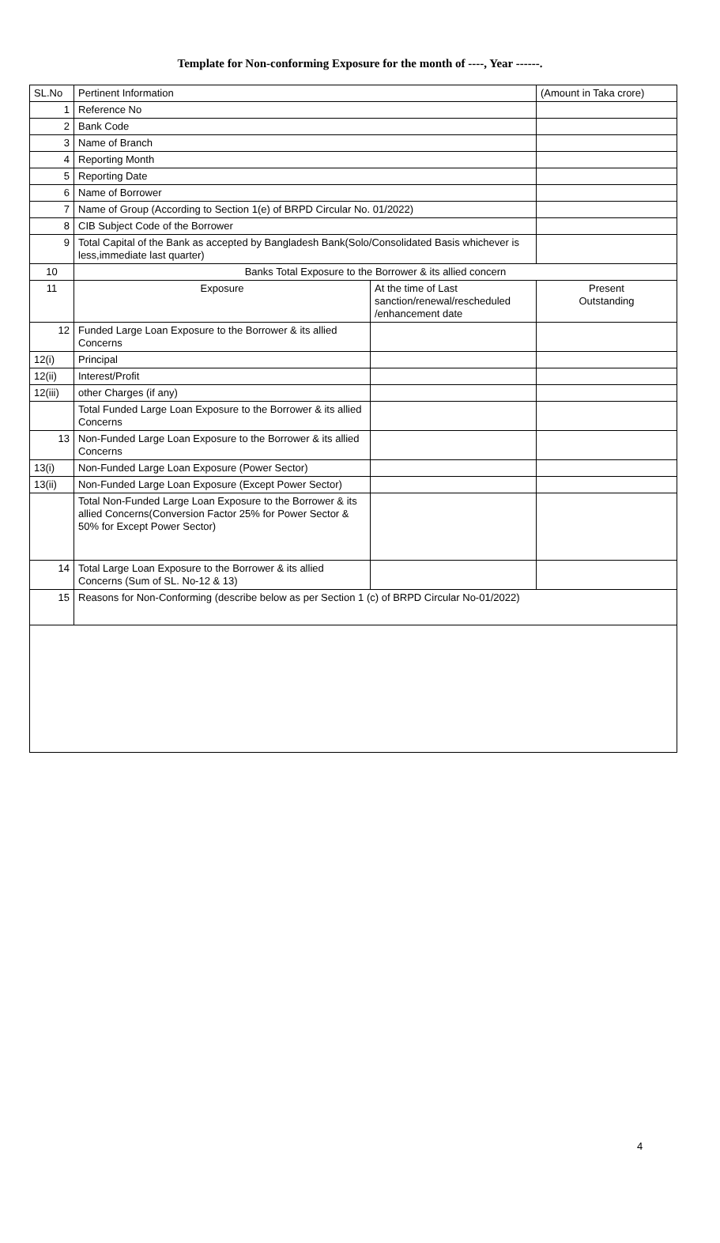Template for Non-conforming Exposure for the month of ----, Year ------.
| SL.No | Pertinent Information | | (Amount in Taka crore) |
| --- | --- | --- | --- |
| 1 | Reference No | | |
| 2 | Bank Code | | |
| 3 | Name of Branch | | |
| 4 | Reporting Month | | |
| 5 | Reporting Date | | |
| 6 | Name of Borrower | | |
| 7 | Name of Group (According to Section 1(e) of BRPD Circular No. 01/2022) | | |
| 8 | CIB Subject Code of the Borrower | | |
| 9 | Total Capital of the Bank as accepted by Bangladesh Bank(Solo/Consolidated Basis whichever is less,immediate last quarter) | | |
| 10 | Banks Total Exposure to the Borrower & its allied concern | | |
| 11 | Exposure | At the time of Last sanction/renewal/rescheduled /enhancement date | Present Outstanding |
| 12 | Funded Large Loan Exposure to the Borrower & its allied Concerns | | |
| 12(i) | Principal | | |
| 12(ii) | Interest/Profit | | |
| 12(iii) | other Charges (if any) | | |
| | Total Funded Large Loan Exposure to the Borrower & its allied Concerns | | |
| 13 | Non-Funded Large Loan Exposure to the Borrower & its allied Concerns | | |
| 13(i) | Non-Funded Large Loan Exposure (Power Sector) | | |
| 13(ii) | Non-Funded Large Loan Exposure (Except Power Sector) | | |
| | Total Non-Funded Large Loan Exposure to the Borrower & its allied Concerns(Conversion Factor 25% for Power Sector & 50% for Except Power Sector) | | |
| 14 | Total Large Loan Exposure to the Borrower & its allied Concerns (Sum of SL. No-12 & 13) | | |
| 15 | Reasons for Non-Conforming (describe below as per Section 1 (c) of BRPD Circular No-01/2022) | | |
4